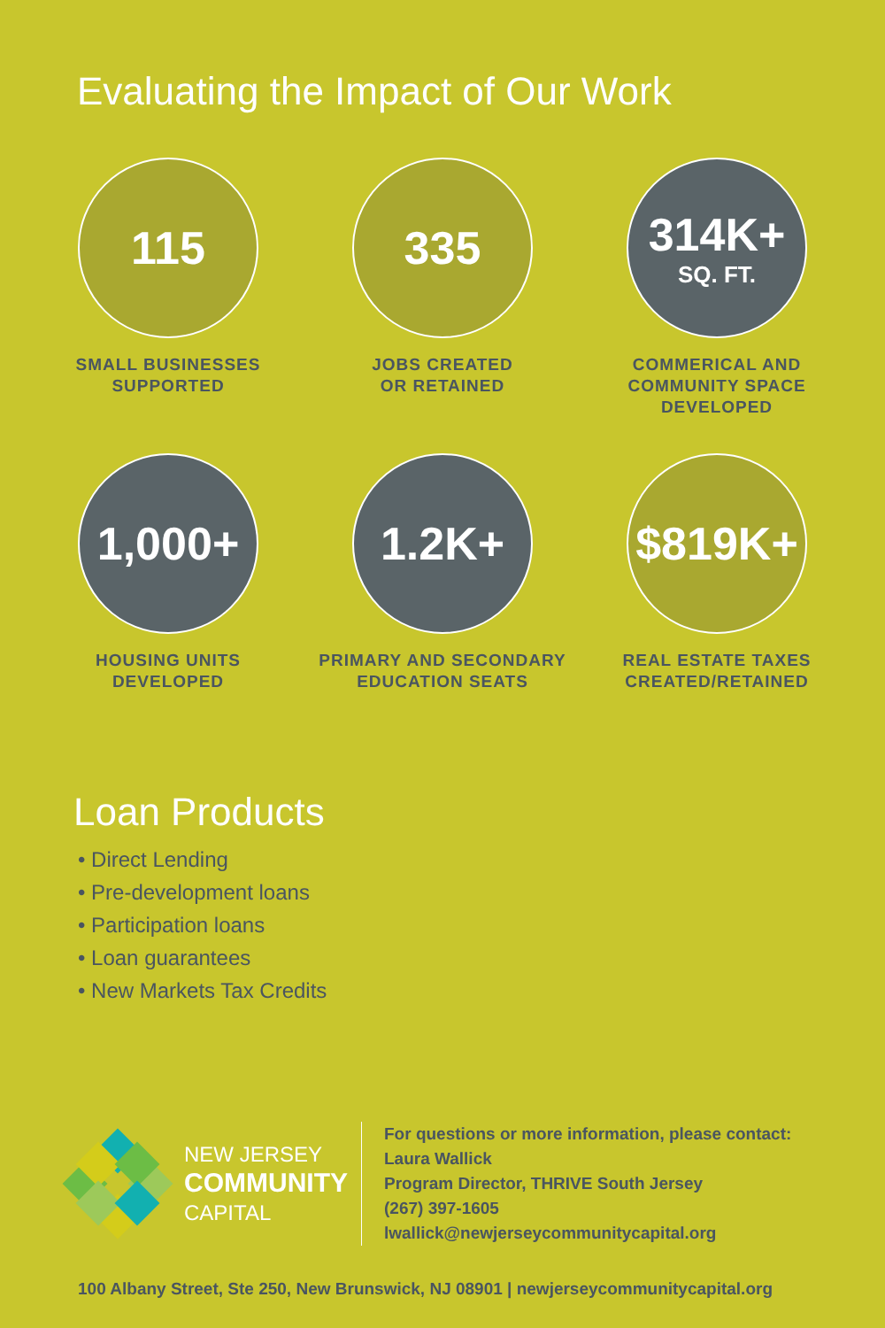Evaluating the Impact of Our Work
115
SMALL BUSINESSES
SUPPORTED
335
JOBS CREATED
OR RETAINED
314K+
SQ. FT.
COMMERICAL AND
COMMUNITY SPACE
DEVELOPED
1,000+
HOUSING UNITS
DEVELOPED
1.2K+
PRIMARY AND SECONDARY
EDUCATION SEATS
$819K+
REAL ESTATE TAXES
CREATED/RETAINED
Loan Products
• Direct Lending
• Pre-development loans
• Participation loans
• Loan guarantees
• New Markets Tax Credits
NEW JERSEY
COMMUNITY
CAPITAL
For questions or more information, please contact:
Laura Wallick
Program Director, THRIVE South Jersey
(267) 397-1605
lwallick@newjerseycommunitycapital.org
100 Albany Street, Ste 250, New Brunswick, NJ 08901 | newjerseycommunitycapital.org